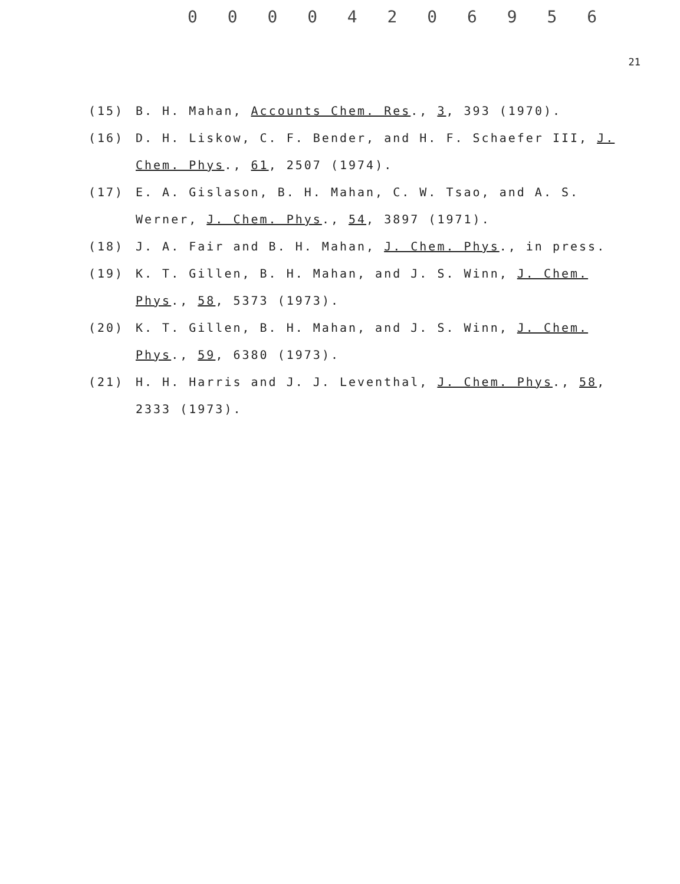0 0 0 0 4 2 0 6 9 5 6
21
(15) B. H. Mahan, Accounts Chem. Res., 3, 393 (1970).
(16) D. H. Liskow, C. F. Bender, and H. F. Schaefer III, J. Chem. Phys., 61, 2507 (1974).
(17) E. A. Gislason, B. H. Mahan, C. W. Tsao, and A. S. Werner, J. Chem. Phys., 54, 3897 (1971).
(18) J. A. Fair and B. H. Mahan, J. Chem. Phys., in press.
(19) K. T. Gillen, B. H. Mahan, and J. S. Winn, J. Chem. Phys., 58, 5373 (1973).
(20) K. T. Gillen, B. H. Mahan, and J. S. Winn, J. Chem. Phys., 59, 6380 (1973).
(21) H. H. Harris and J. J. Leventhal, J. Chem. Phys., 58, 2333 (1973).